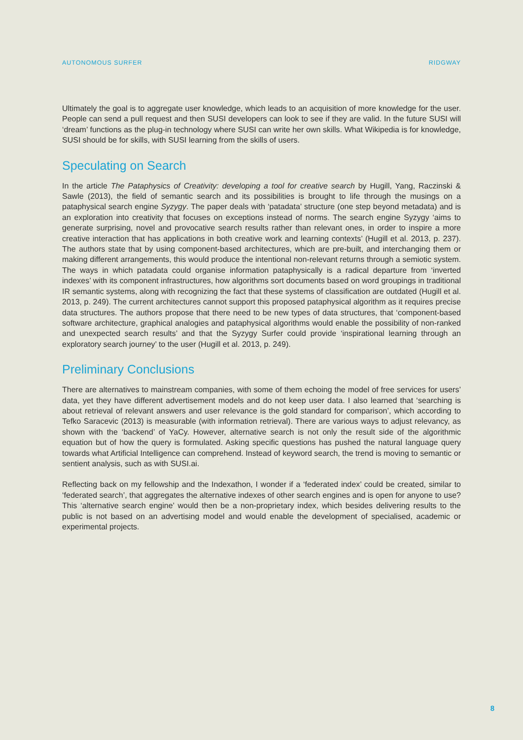AUTONOMOUS SURFER RIDGWAY
Ultimately the goal is to aggregate user knowledge, which leads to an acquisition of more knowledge for the user. People can send a pull request and then SUSI developers can look to see if they are valid. In the future SUSI will ‘dream’ functions as the plug-in technology where SUSI can write her own skills. What Wikipedia is for knowledge, SUSI should be for skills, with SUSI learning from the skills of users.
Speculating on Search
In the article The Pataphysics of Creativity: developing a tool for creative search by Hugill, Yang, Raczinski & Sawle (2013), the field of semantic search and its possibilities is brought to life through the musings on a pataphysical search engine Syzygy. The paper deals with ‘patadata’ structure (one step beyond metadata) and is an exploration into creativity that focuses on exceptions instead of norms. The search engine Syzygy ‘aims to generate surprising, novel and provocative search results rather than relevant ones, in order to inspire a more creative interaction that has applications in both creative work and learning contexts’ (Hugill et al. 2013, p. 237). The authors state that by using component-based architectures, which are pre-built, and interchanging them or making different arrangements, this would produce the intentional non-relevant returns through a semiotic system. The ways in which patadata could organise information pataphysically is a radical departure from ‘inverted indexes’ with its component infrastructures, how algorithms sort documents based on word groupings in traditional IR semantic systems, along with recognizing the fact that these systems of classification are outdated (Hugill et al. 2013, p. 249). The current architectures cannot support this proposed pataphysical algorithm as it requires precise data structures. The authors propose that there need to be new types of data structures, that ‘component-based software architecture, graphical analogies and pataphysical algorithms would enable the possibility of non-ranked and unexpected search results’ and that the Syzygy Surfer could provide ‘inspirational learning through an exploratory search journey’ to the user (Hugill et al. 2013, p. 249).
Preliminary Conclusions
There are alternatives to mainstream companies, with some of them echoing the model of free services for users’ data, yet they have different advertisement models and do not keep user data. I also learned that ‘searching is about retrieval of relevant answers and user relevance is the gold standard for comparison’, which according to Tefko Saracevic (2013) is measurable (with information retrieval). There are various ways to adjust relevancy, as shown with the ‘backend’ of YaCy. However, alternative search is not only the result side of the algorithmic equation but of how the query is formulated. Asking specific questions has pushed the natural language query towards what Artificial Intelligence can comprehend. Instead of keyword search, the trend is moving to semantic or sentient analysis, such as with SUSI.ai.
Reflecting back on my fellowship and the Indexathon, I wonder if a ‘federated index’ could be created, similar to ‘federated search’, that aggregates the alternative indexes of other search engines and is open for anyone to use? This ‘alternative search engine’ would then be a non-proprietary index, which besides delivering results to the public is not based on an advertising model and would enable the development of specialised, academic or experimental projects.
8